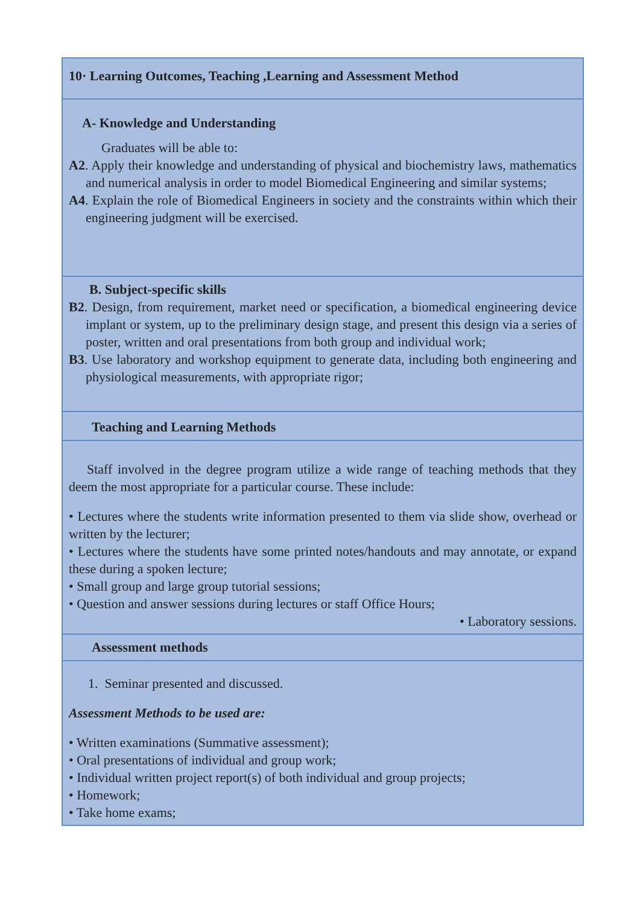| 10· Learning Outcomes, Teaching ,Learning and Assessment Method |
| A- Knowledge and Understanding Graduates will be able to: A2 . Apply their knowledge and understanding of physical and biochemistry laws, mathematics and numerical analysis in order to model Biomedical Engineering and similar systems; A4 . Explain the role of Biomedical Engineers in society and the constraints within which their engineering judgment will be exercised. |
| B. Subject-specific skills B2 . Design, from requirement, market need or specification, a biomedical engineering device implant or system, up to the preliminary design stage, and present this design via a series of poster, written and oral presentations from both group and individual work; B3 . Use laboratory and workshop equipment to generate data, including both engineering and physiological measurements, with appropriate rigor; |
| Teaching and Learning Methods |
| Staff involved in the degree program utilize a wide range of teaching methods that they deem the most appropriate for a particular course. These include: • Lectures where the students write information presented to them via slide show, overhead or written by the lecturer; • Lectures where the students have some printed notes/handouts and may annotate, or expand these during a spoken lecture; • Small group and large group tutorial sessions; • Question and answer sessions during lectures or staff Office Hours; • Laboratory sessions. |
| Assessment methods |
| 1. Seminar presented and discussed. Assessment Methods to be used are: • Written examinations (Summative assessment); • Oral presentations of individual and group work; • Individual written project report(s) of both individual and group projects; • Homework; • Take home exams; |